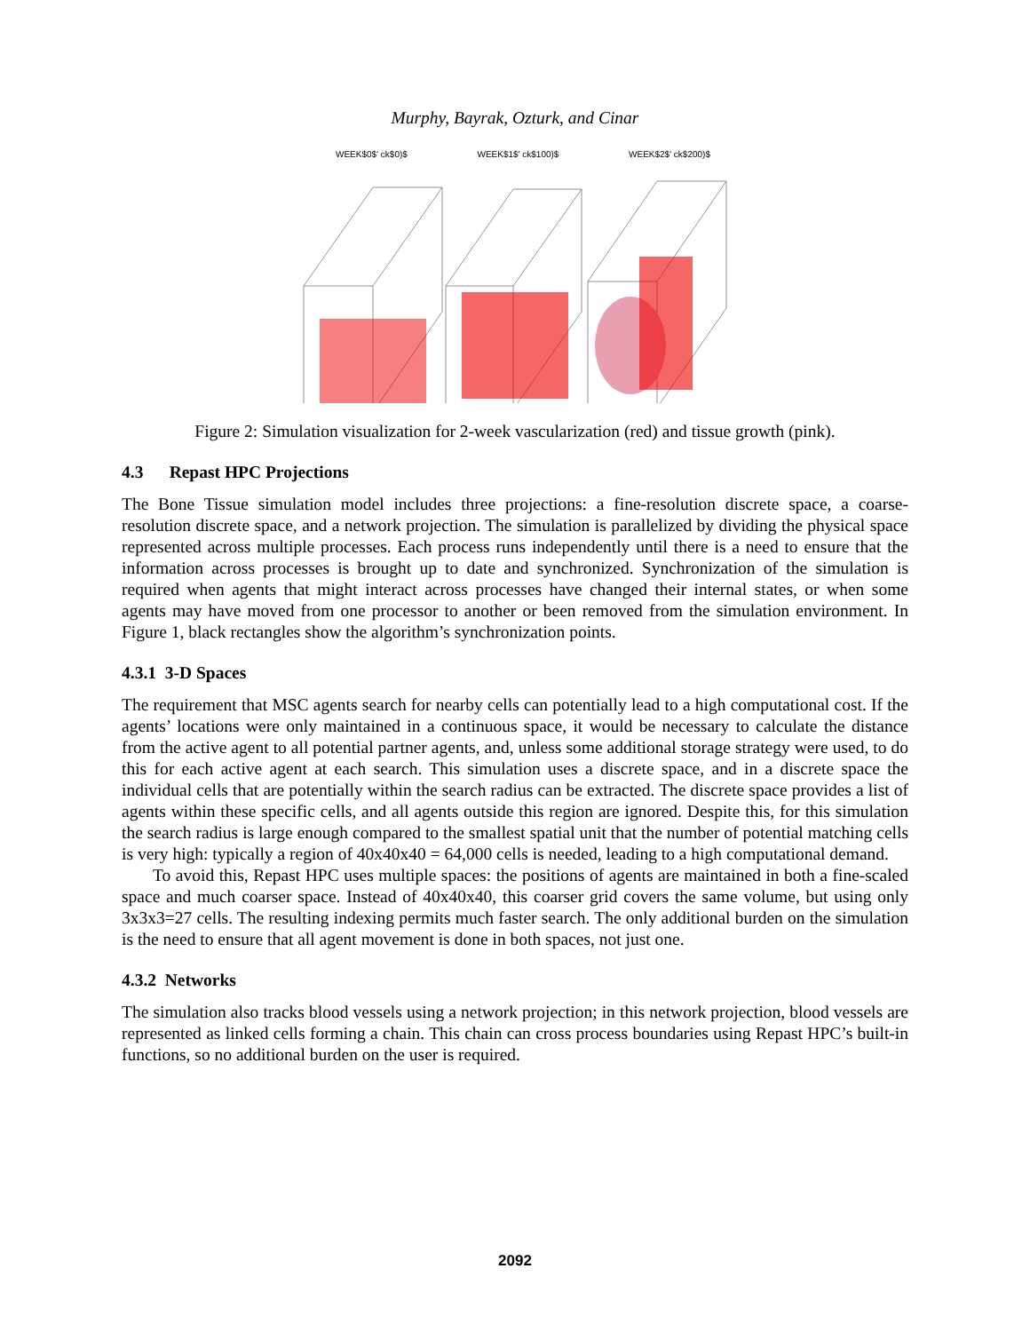Murphy, Bayrak, Ozturk, and Cinar
WEEK$0$' ck$0)$ WEEK$1$' ck$100)$ WEEK$2$' ck$200)$
Figure 2: Simulation visualization for 2-week vascularization (red) and tissue growth (pink).
4.3 Repast HPC Projections
The Bone Tissue simulation model includes three projections: a fine-resolution discrete space, a coarse-resolution discrete space, and a network projection. The simulation is parallelized by dividing the physical space represented across multiple processes. Each process runs independently until there is a need to ensure that the information across processes is brought up to date and synchronized. Synchronization of the simulation is required when agents that might interact across processes have changed their internal states, or when some agents may have moved from one processor to another or been removed from the simulation environment. In Figure 1, black rectangles show the algorithm’s synchronization points.
4.3.1 3-D Spaces
The requirement that MSC agents search for nearby cells can potentially lead to a high computational cost. If the agents’ locations were only maintained in a continuous space, it would be necessary to calculate the distance from the active agent to all potential partner agents, and, unless some additional storage strategy were used, to do this for each active agent at each search. This simulation uses a discrete space, and in a discrete space the individual cells that are potentially within the search radius can be extracted. The discrete space provides a list of agents within these specific cells, and all agents outside this region are ignored. Despite this, for this simulation the search radius is large enough compared to the smallest spatial unit that the number of potential matching cells is very high: typically a region of 40x40x40 = 64,000 cells is needed, leading to a high computational demand.
To avoid this, Repast HPC uses multiple spaces: the positions of agents are maintained in both a fine-scaled space and much coarser space. Instead of 40x40x40, this coarser grid covers the same volume, but using only 3x3x3=27 cells. The resulting indexing permits much faster search. The only additional burden on the simulation is the need to ensure that all agent movement is done in both spaces, not just one.
4.3.2 Networks
The simulation also tracks blood vessels using a network projection; in this network projection, blood vessels are represented as linked cells forming a chain. This chain can cross process boundaries using Repast HPC’s built-in functions, so no additional burden on the user is required.
2092